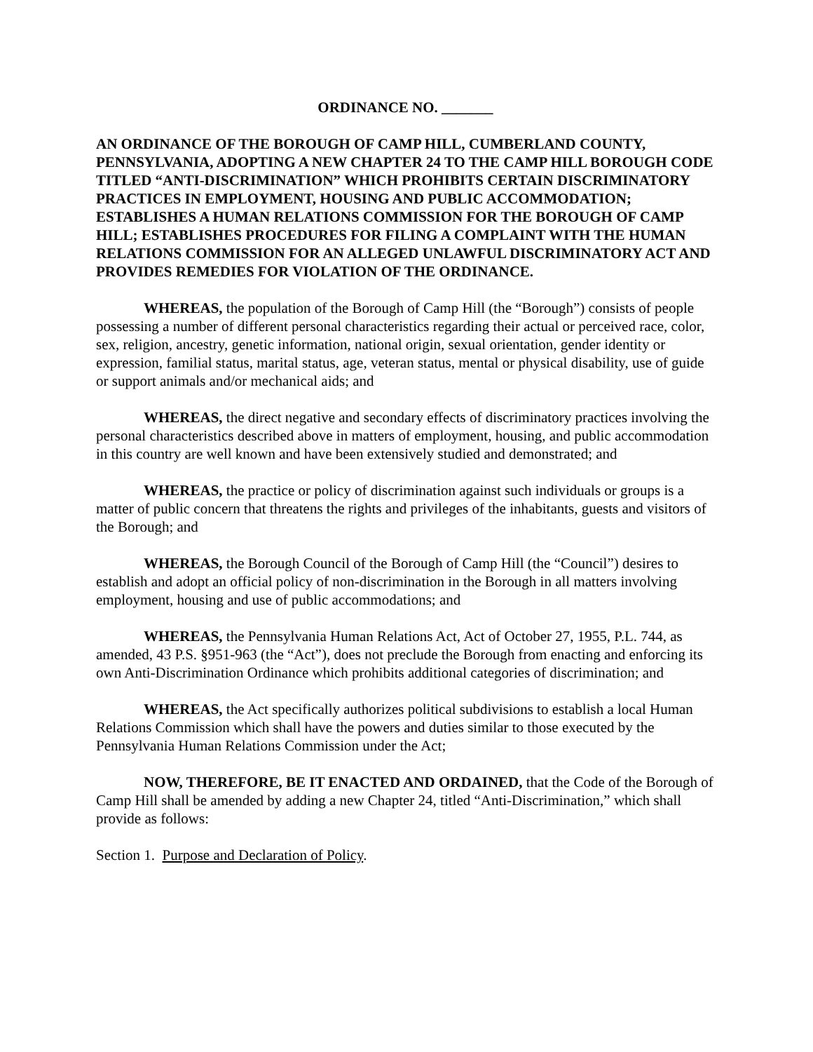ORDINANCE NO. _______
AN ORDINANCE OF THE BOROUGH OF CAMP HILL, CUMBERLAND COUNTY, PENNSYLVANIA, ADOPTING A NEW CHAPTER 24 TO THE CAMP HILL BOROUGH CODE TITLED “ANTI-DISCRIMINATION” WHICH PROHIBITS CERTAIN DISCRIMINATORY PRACTICES IN EMPLOYMENT, HOUSING AND PUBLIC ACCOMMODATION; ESTABLISHES A HUMAN RELATIONS COMMISSION FOR THE BOROUGH OF CAMP HILL; ESTABLISHES PROCEDURES FOR FILING A COMPLAINT WITH THE HUMAN RELATIONS COMMISSION FOR AN ALLEGED UNLAWFUL DISCRIMINATORY ACT AND PROVIDES REMEDIES FOR VIOLATION OF THE ORDINANCE.
WHEREAS, the population of the Borough of Camp Hill (the “Borough”) consists of people possessing a number of different personal characteristics regarding their actual or perceived race, color, sex, religion, ancestry, genetic information, national origin, sexual orientation, gender identity or expression, familial status, marital status, age, veteran status, mental or physical disability, use of guide or support animals and/or mechanical aids; and
WHEREAS, the direct negative and secondary effects of discriminatory practices involving the personal characteristics described above in matters of employment, housing, and public accommodation in this country are well known and have been extensively studied and demonstrated; and
WHEREAS, the practice or policy of discrimination against such individuals or groups is a matter of public concern that threatens the rights and privileges of the inhabitants, guests and visitors of the Borough; and
WHEREAS, the Borough Council of the Borough of Camp Hill (the “Council”) desires to establish and adopt an official policy of non-discrimination in the Borough in all matters involving employment, housing and use of public accommodations; and
WHEREAS, the Pennsylvania Human Relations Act, Act of October 27, 1955, P.L. 744, as amended, 43 P.S. §951-963 (the “Act”), does not preclude the Borough from enacting and enforcing its own Anti-Discrimination Ordinance which prohibits additional categories of discrimination; and
WHEREAS, the Act specifically authorizes political subdivisions to establish a local Human Relations Commission which shall have the powers and duties similar to those executed by the Pennsylvania Human Relations Commission under the Act;
NOW, THEREFORE, BE IT ENACTED AND ORDAINED, that the Code of the Borough of Camp Hill shall be amended by adding a new Chapter 24, titled “Anti-Discrimination,” which shall provide as follows:
Section 1. Purpose and Declaration of Policy.